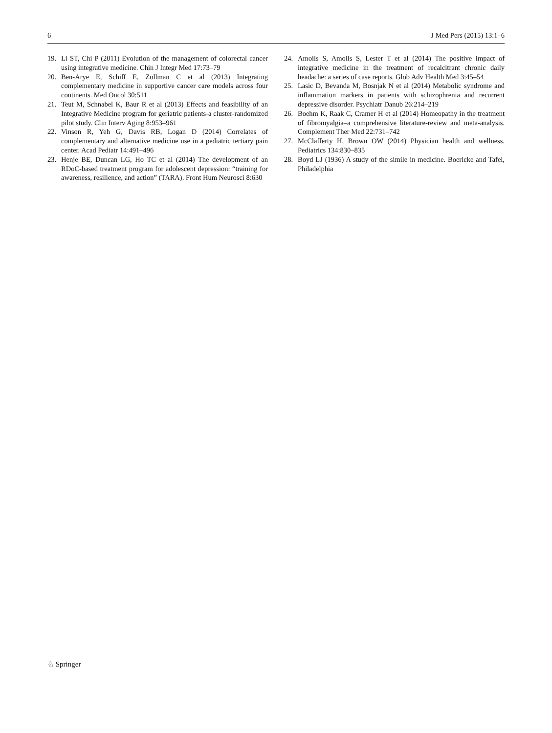6 J Med Pers (2015) 13:1–6
19. Li ST, Chi P (2011) Evolution of the management of colorectal cancer using integrative medicine. Chin J Integr Med 17:73–79
20. Ben-Arye E, Schiff E, Zollman C et al (2013) Integrating complementary medicine in supportive cancer care models across four continents. Med Oncol 30:511
21. Teut M, Schnabel K, Baur R et al (2013) Effects and feasibility of an Integrative Medicine program for geriatric patients-a cluster-randomized pilot study. Clin Interv Aging 8:953–961
22. Vinson R, Yeh G, Davis RB, Logan D (2014) Correlates of complementary and alternative medicine use in a pediatric tertiary pain center. Acad Pediatr 14:491–496
23. Henje BE, Duncan LG, Ho TC et al (2014) The development of an RDoC-based treatment program for adolescent depression: “training for awareness, resilience, and action” (TARA). Front Hum Neurosci 8:630
24. Amoils S, Amoils S, Lester T et al (2014) The positive impact of integrative medicine in the treatment of recalcitrant chronic daily headache: a series of case reports. Glob Adv Health Med 3:45–54
25. Lasic D, Bevanda M, Bosnjak N et al (2014) Metabolic syndrome and inflammation markers in patients with schizophrenia and recurrent depressive disorder. Psychiatr Danub 26:214–219
26. Boehm K, Raak C, Cramer H et al (2014) Homeopathy in the treatment of fibromyalgia–a comprehensive literature-review and meta-analysis. Complement Ther Med 22:731–742
27. McClafferty H, Brown OW (2014) Physician health and wellness. Pediatrics 134:830–835
28. Boyd LJ (1936) A study of the simile in medicine. Boericke and Tafel, Philadelphia
♘ Springer